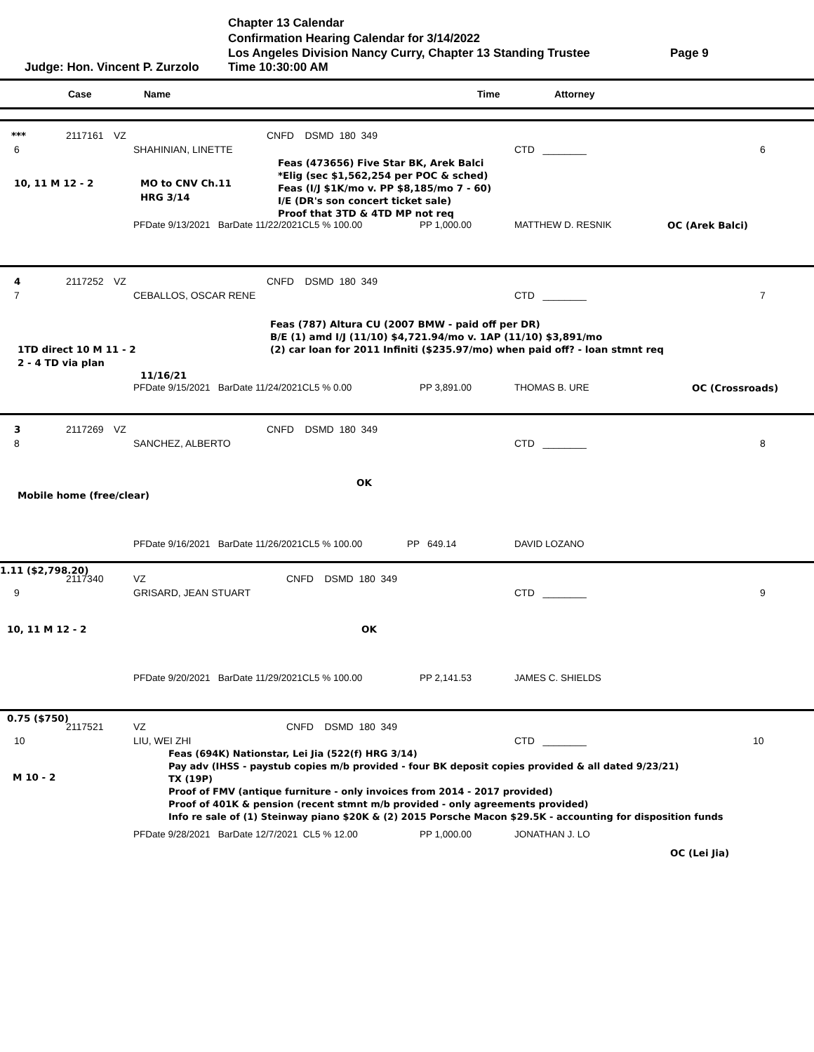Chapter 13 Calendar
Confirmation Hearing Calendar for 3/14/2022
Los Angeles Division Nancy Curry, Chapter 13 Standing Trustee Page 9
Judge: Hon. Vincent P. Zurzolo Time 10:30:00 AM
Case Name Time Attorney
*** 2117161 VZ CNFD DSMD 180 349
6 SHAHINIAN, LINETTE CTD ________ 6
MO to CNV Ch.11
HRG 3/14 Feas (473656) Five Star BK, Arek Balci
*Elig (sec $1,562,254 per POC & sched)
Feas (I/J $1K/mo v. PP $8,185/mo 7 - 60)
I/E (DR's son concert ticket sale)
Proof that 3TD & 4TD MP not req
10, 11 M 12 - 2
PFDate 9/13/2021 BarDate 11/22/2021CL5 % 100.00 PP 1,000.00 MATTHEW D. RESNIK OC (Arek Balci)
4 2117252 VZ CNFD DSMD 180 349
7 CEBALLOS, OSCAR RENE CTD ________ 7
Feas (787) Altura CU (2007 BMW - paid off per DR)
B/E (1) amd I/J (11/10) $4,721.94/mo v. 1AP (11/10) $3,891/mo
(2) car loan for 2011 Infiniti ($235.97/mo) when paid off? - loan stmnt req
1TD direct 10 M 11 - 2
2 - 4 TD via plan
11/16/21
PFDate 9/15/2021 BarDate 11/24/2021CL5 % 0.00 PP 3,891.00 THOMAS B. URE OC (Crossroads)
3 2117269 VZ CNFD DSMD 180 349
8 SANCHEZ, ALBERTO CTD ________ 8
OK
Mobile home (free/clear)
PFDate 9/16/2021 BarDate 11/26/2021CL5 % 100.00 PP 649.14 DAVID LOZANO
1.11 ($2,798.20)
2117340 VZ CNFD DSMD 180 349
9 GRISARD, JEAN STUART CTD ________ 9
10, 11 M 12 - 2 OK
PFDate 9/20/2021 BarDate 11/29/2021CL5 % 100.00 PP 2,141.53 JAMES C. SHIELDS
0.75 ($750)
2117521 VZ CNFD DSMD 180 349
10 LIU, WEI ZHI CTD ________ 10
Feas (694K) Nationstar, Lei Jia (522(f) HRG 3/14)
Pay adv (IHSS - paystub copies m/b provided - four BK deposit copies provided & all dated 9/23/21)
TX (19P)
Proof of FMV (antique furniture - only invoices from 2014 - 2017 provided)
Proof of 401K & pension (recent stmnt m/b provided - only agreements provided)
Info re sale of (1) Steinway piano $20K & (2) 2015 Porsche Macon $29.5K - accounting for disposition funds
M 10 - 2
PFDate 9/28/2021 BarDate 12/7/2021 CL5 % 12.00 PP 1,000.00 JONATHAN J. LO
OC (Lei Jia)